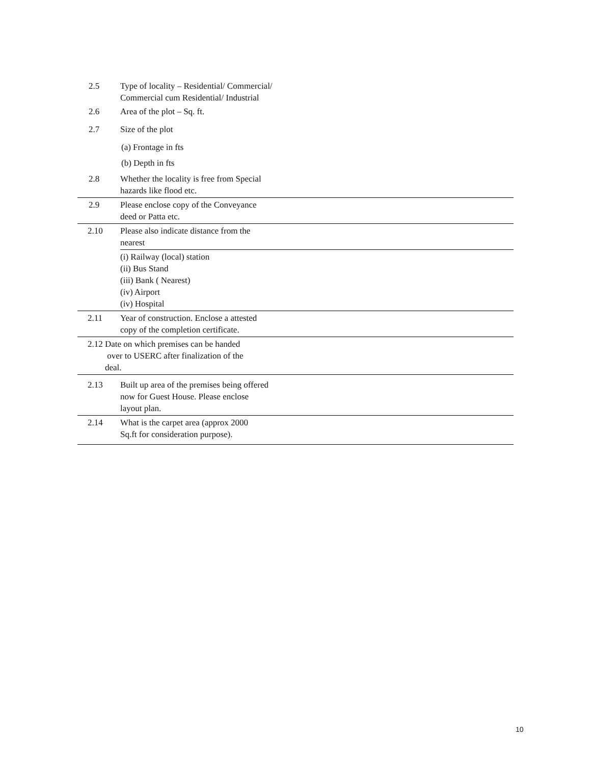| 2.5 | Type of locality – Residential/ Commercial/ Commercial cum Residential/ Industrial | |
| 2.6 | Area of the plot – Sq. ft. | |
| 2.7 | Size of the plot | |
| | (a) Frontage in fts | |
| | (b) Depth in fts | |
| 2.8 | Whether the locality is free from Special hazards like flood etc. | |
| 2.9 | Please enclose copy of the Conveyance deed or Patta etc. | |
| 2.10 | Please also indicate distance from the nearest | |
| | (i) Railway (local) station (ii) Bus Stand (iii) Bank ( Nearest) (iv) Airport (iv) Hospital | |
| 2.11 | Year of construction. Enclose a attested copy of the completion certificate. | |
| 2.12 Date on which premises can be handed over to USERC after finalization of the deal. | | |
| 2.13 | Built up area of the premises being offered now for Guest House. Please enclose layout plan. | |
| 2.14 | What is the carpet area (approx 2000 Sq.ft for consideration purpose). | |
10